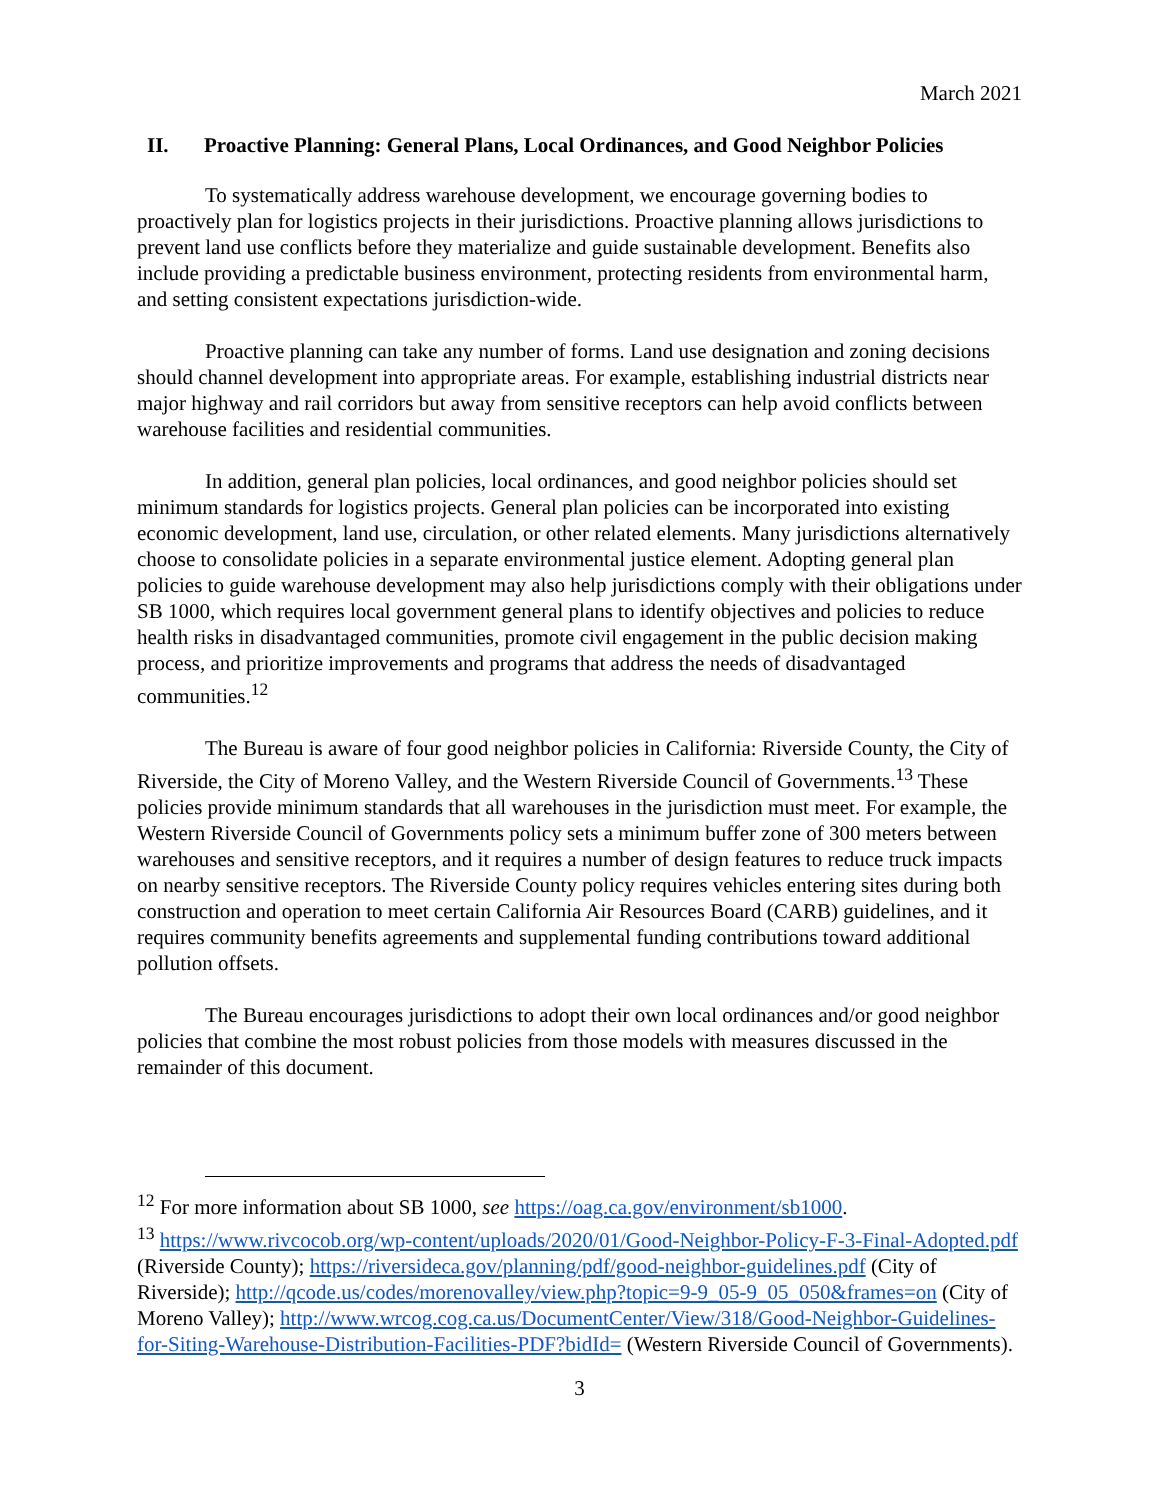March 2021
II. Proactive Planning: General Plans, Local Ordinances, and Good Neighbor Policies
To systematically address warehouse development, we encourage governing bodies to proactively plan for logistics projects in their jurisdictions. Proactive planning allows jurisdictions to prevent land use conflicts before they materialize and guide sustainable development. Benefits also include providing a predictable business environment, protecting residents from environmental harm, and setting consistent expectations jurisdiction-wide.
Proactive planning can take any number of forms. Land use designation and zoning decisions should channel development into appropriate areas. For example, establishing industrial districts near major highway and rail corridors but away from sensitive receptors can help avoid conflicts between warehouse facilities and residential communities.
In addition, general plan policies, local ordinances, and good neighbor policies should set minimum standards for logistics projects. General plan policies can be incorporated into existing economic development, land use, circulation, or other related elements. Many jurisdictions alternatively choose to consolidate policies in a separate environmental justice element. Adopting general plan policies to guide warehouse development may also help jurisdictions comply with their obligations under SB 1000, which requires local government general plans to identify objectives and policies to reduce health risks in disadvantaged communities, promote civil engagement in the public decision making process, and prioritize improvements and programs that address the needs of disadvantaged communities.<sup>12</sup>
The Bureau is aware of four good neighbor policies in California: Riverside County, the City of Riverside, the City of Moreno Valley, and the Western Riverside Council of Governments.<sup>13</sup> These policies provide minimum standards that all warehouses in the jurisdiction must meet. For example, the Western Riverside Council of Governments policy sets a minimum buffer zone of 300 meters between warehouses and sensitive receptors, and it requires a number of design features to reduce truck impacts on nearby sensitive receptors. The Riverside County policy requires vehicles entering sites during both construction and operation to meet certain California Air Resources Board (CARB) guidelines, and it requires community benefits agreements and supplemental funding contributions toward additional pollution offsets.
The Bureau encourages jurisdictions to adopt their own local ordinances and/or good neighbor policies that combine the most robust policies from those models with measures discussed in the remainder of this document.
<sup>12</sup> For more information about SB 1000, see https://oag.ca.gov/environment/sb1000.
<sup>13</sup> https://www.rivcocob.org/wp-content/uploads/2020/01/Good-Neighbor-Policy-F-3-Final-Adopted.pdf (Riverside County); https://riversideca.gov/planning/pdf/good-neighbor-guidelines.pdf (City of Riverside); http://qcode.us/codes/morenovalley/view.php?topic=9-9_05-9_05_050&frames=on (City of Moreno Valley); http://www.wrcog.cog.ca.us/DocumentCenter/View/318/Good-Neighbor-Guidelines-for-Siting-Warehouse-Distribution-Facilities-PDF?bidId= (Western Riverside Council of Governments).
3